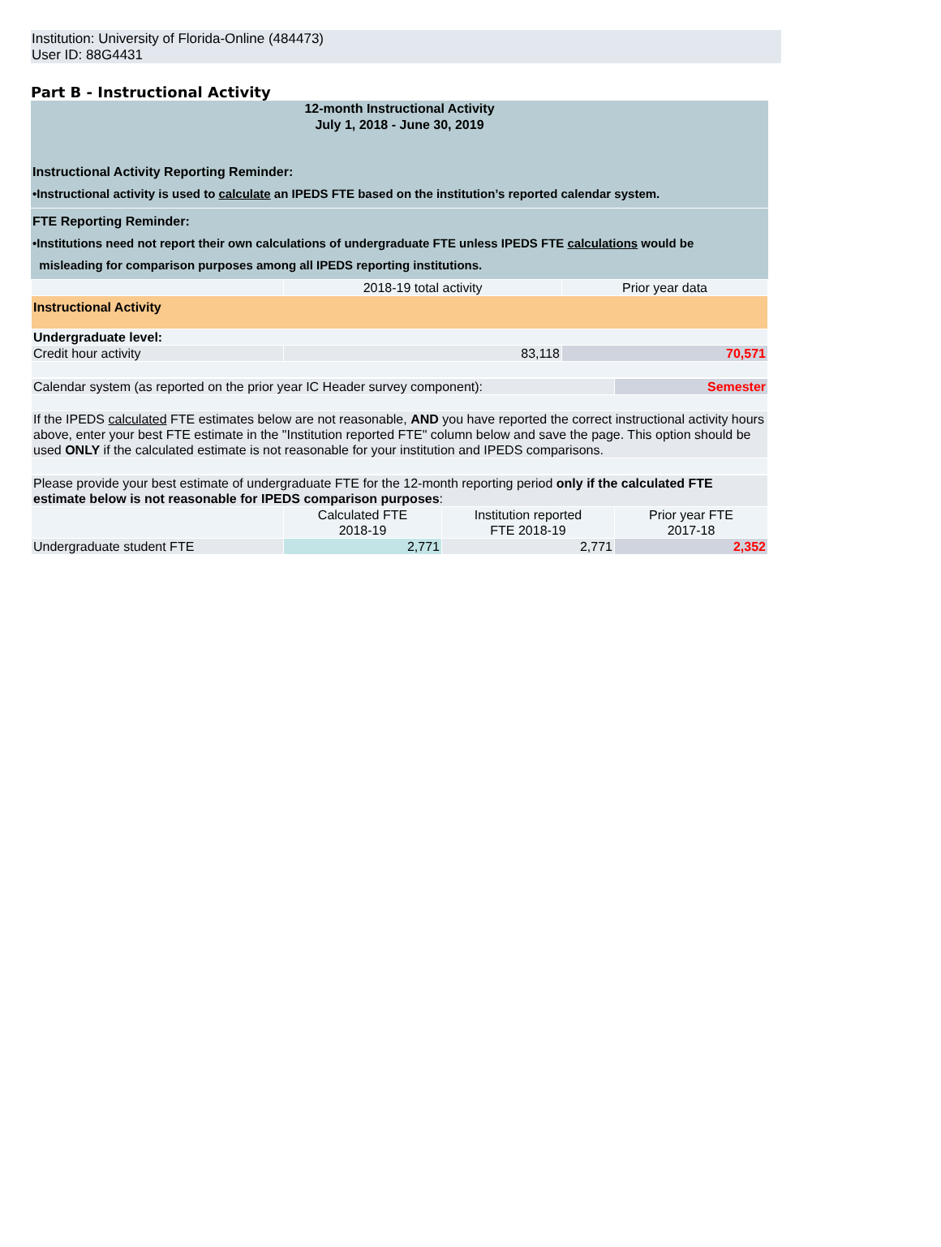Institution: University of Florida-Online (484473)
User ID: 88G4431
Part B - Instructional Activity
12-month Instructional Activity
July 1, 2018 - June 30, 2019
Instructional Activity Reporting Reminder:
•Instructional activity is used to calculate an IPEDS FTE based on the institution’s reported calendar system.
FTE Reporting Reminder:
•Institutions need not report their own calculations of undergraduate FTE unless IPEDS FTE calculations would be
misleading for comparison purposes among all IPEDS reporting institutions.
| | 2018-19 total activity | Prior year data |
| Instructional Activity | | |
| Undergraduate level: | | |
| Credit hour activity | 83,118 | 70,571 |
| Calendar system (as reported on the prior year IC Header survey component): | Semester |
| If the IPEDS calculated FTE estimates below are not reasonable, AND you have reported the correct instructional activity hours above, enter your best FTE estimate in the "Institution reported FTE" column below and save the page. This option should be used ONLY if the calculated estimate is not reasonable for your institution and IPEDS comparisons. | |
| Please provide your best estimate of undergraduate FTE for the 12-month reporting period only if the calculated FTE estimate below is not reasonable for IPEDS comparison purposes : | | | |
| | Calculated FTE 2018-19 | Institution reported FTE 2018-19 | Prior year FTE 2017-18 |
| Undergraduate student FTE | 2,771 | 2,771 | 2,352 |